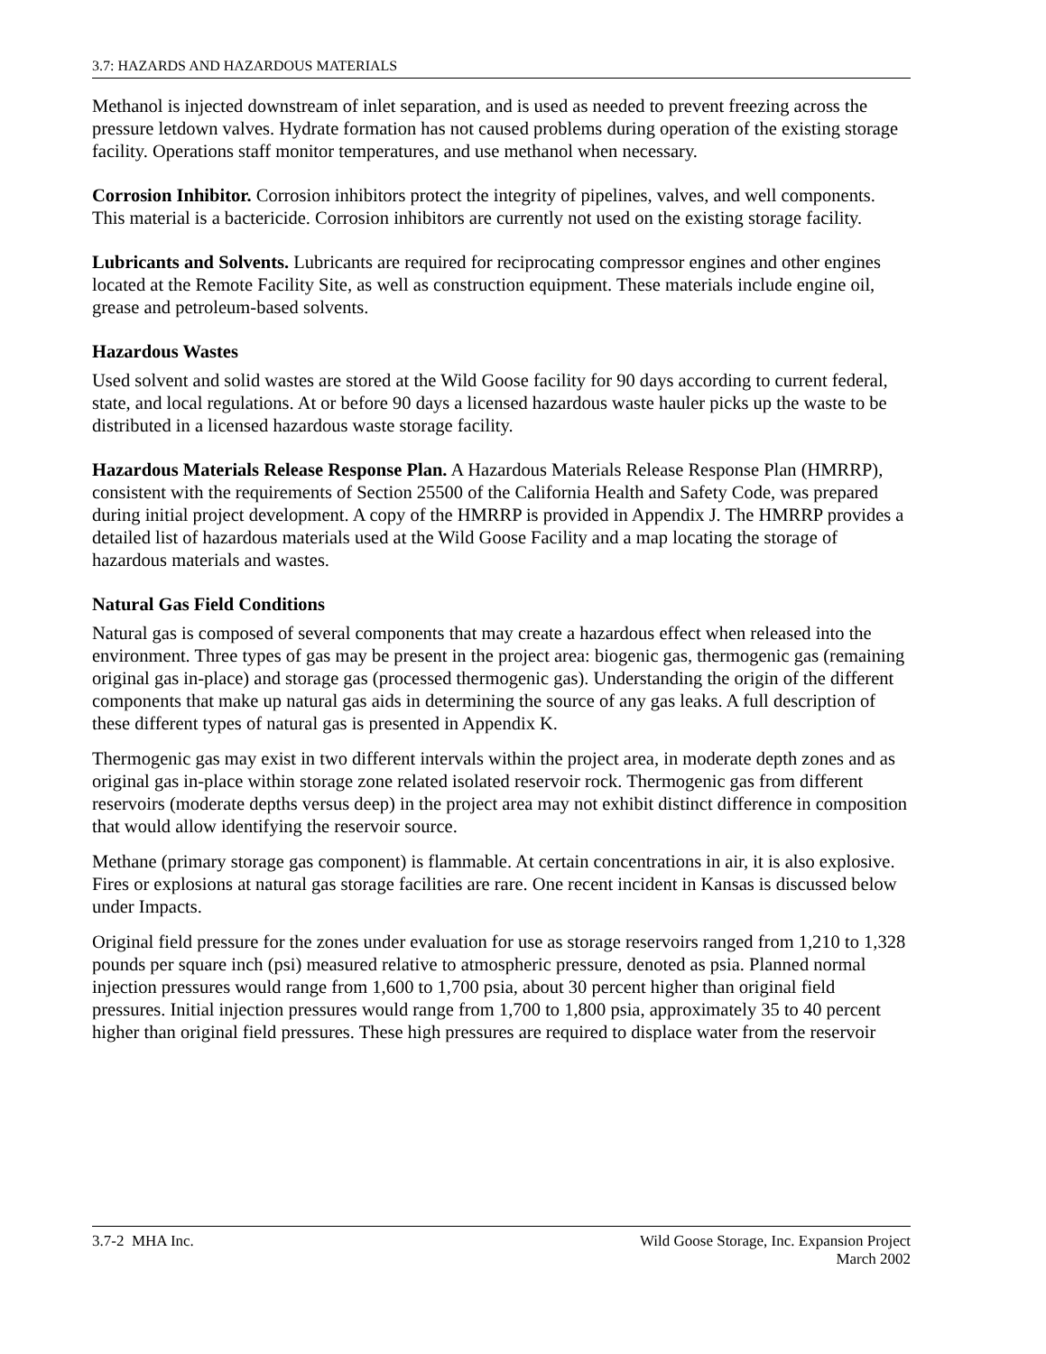3.7: HAZARDS AND HAZARDOUS MATERIALS
Methanol is injected downstream of inlet separation, and is used as needed to prevent freezing across the pressure letdown valves. Hydrate formation has not caused problems during operation of the existing storage facility. Operations staff monitor temperatures, and use methanol when necessary.
Corrosion Inhibitor. Corrosion inhibitors protect the integrity of pipelines, valves, and well components. This material is a bactericide. Corrosion inhibitors are currently not used on the existing storage facility.
Lubricants and Solvents. Lubricants are required for reciprocating compressor engines and other engines located at the Remote Facility Site, as well as construction equipment. These materials include engine oil, grease and petroleum-based solvents.
Hazardous Wastes
Used solvent and solid wastes are stored at the Wild Goose facility for 90 days according to current federal, state, and local regulations. At or before 90 days a licensed hazardous waste hauler picks up the waste to be distributed in a licensed hazardous waste storage facility.
Hazardous Materials Release Response Plan. A Hazardous Materials Release Response Plan (HMRRP), consistent with the requirements of Section 25500 of the California Health and Safety Code, was prepared during initial project development. A copy of the HMRRP is provided in Appendix J. The HMRRP provides a detailed list of hazardous materials used at the Wild Goose Facility and a map locating the storage of hazardous materials and wastes.
Natural Gas Field Conditions
Natural gas is composed of several components that may create a hazardous effect when released into the environment. Three types of gas may be present in the project area: biogenic gas, thermogenic gas (remaining original gas in-place) and storage gas (processed thermogenic gas). Understanding the origin of the different components that make up natural gas aids in determining the source of any gas leaks. A full description of these different types of natural gas is presented in Appendix K.
Thermogenic gas may exist in two different intervals within the project area, in moderate depth zones and as original gas in-place within storage zone related isolated reservoir rock. Thermogenic gas from different reservoirs (moderate depths versus deep) in the project area may not exhibit distinct difference in composition that would allow identifying the reservoir source.
Methane (primary storage gas component) is flammable. At certain concentrations in air, it is also explosive. Fires or explosions at natural gas storage facilities are rare. One recent incident in Kansas is discussed below under Impacts.
Original field pressure for the zones under evaluation for use as storage reservoirs ranged from 1,210 to 1,328 pounds per square inch (psi) measured relative to atmospheric pressure, denoted as psia. Planned normal injection pressures would range from 1,600 to 1,700 psia, about 30 percent higher than original field pressures. Initial injection pressures would range from 1,700 to 1,800 psia, approximately 35 to 40 percent higher than original field pressures. These high pressures are required to displace water from the reservoir
3.7-2 MHA Inc. Wild Goose Storage, Inc. Expansion Project
March 2002